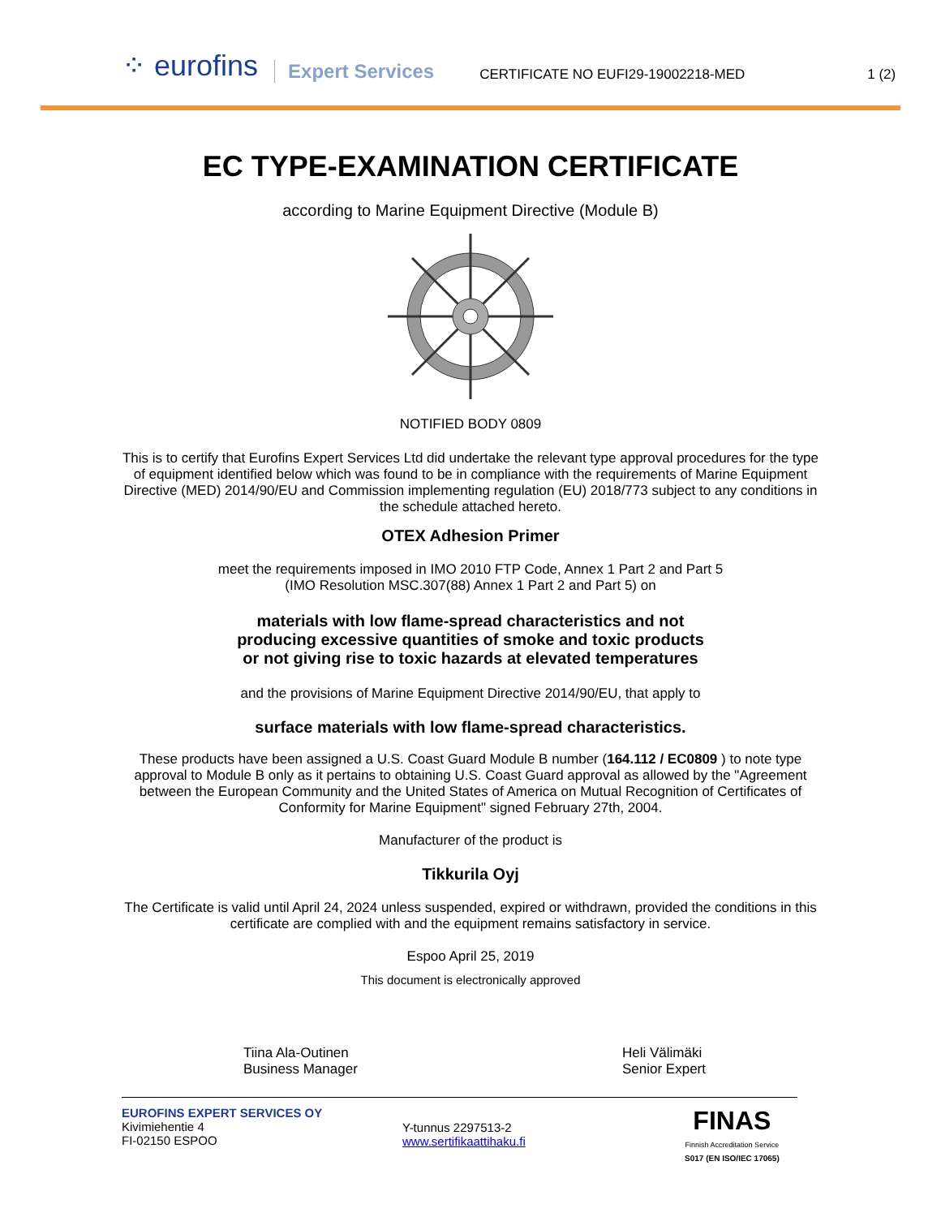⁘ eurofins Expert Services CERTIFICATE NO EUFI29-19002218-MED 1 (2)
EC TYPE-EXAMINATION CERTIFICATE
according to Marine Equipment Directive (Module B)
NOTIFIED BODY 0809
This is to certify that Eurofins Expert Services Ltd did undertake the relevant type approval procedures for the type of equipment identified below which was found to be in compliance with the requirements of Marine Equipment Directive (MED) 2014/90/EU and Commission implementing regulation (EU) 2018/773 subject to any conditions in the schedule attached hereto.
OTEX Adhesion Primer
meet the requirements imposed in IMO 2010 FTP Code, Annex 1 Part 2 and Part 5
(IMO Resolution MSC.307(88) Annex 1 Part 2 and Part 5) on
materials with low flame-spread characteristics and not
producing excessive quantities of smoke and toxic products
or not giving rise to toxic hazards at elevated temperatures
and the provisions of Marine Equipment Directive 2014/90/EU, that apply to
surface materials with low flame-spread characteristics.
These products have been assigned a U.S. Coast Guard Module B number (164.112 / EC0809 ) to note type approval to Module B only as it pertains to obtaining U.S. Coast Guard approval as allowed by the "Agreement between the European Community and the United States of America on Mutual Recognition of Certificates of Conformity for Marine Equipment" signed February 27th, 2004.
Manufacturer of the product is
Tikkurila Oyj
The Certificate is valid until April 24, 2024 unless suspended, expired or withdrawn, provided the conditions in this certificate are complied with and the equipment remains satisfactory in service.
Espoo April 25, 2019
This document is electronically approved
Tiina Ala-Outinen
Business Manager
Heli Välimäki
Senior Expert
EUROFINS EXPERT SERVICES OY
Kivimiehentie 4
FI-02150 ESPOO
Y-tunnus 2297513-2
www.sertifikaattihaku.fi
FINAS
Finnish Accreditation Service
S017 (EN ISO/IEC 17065)